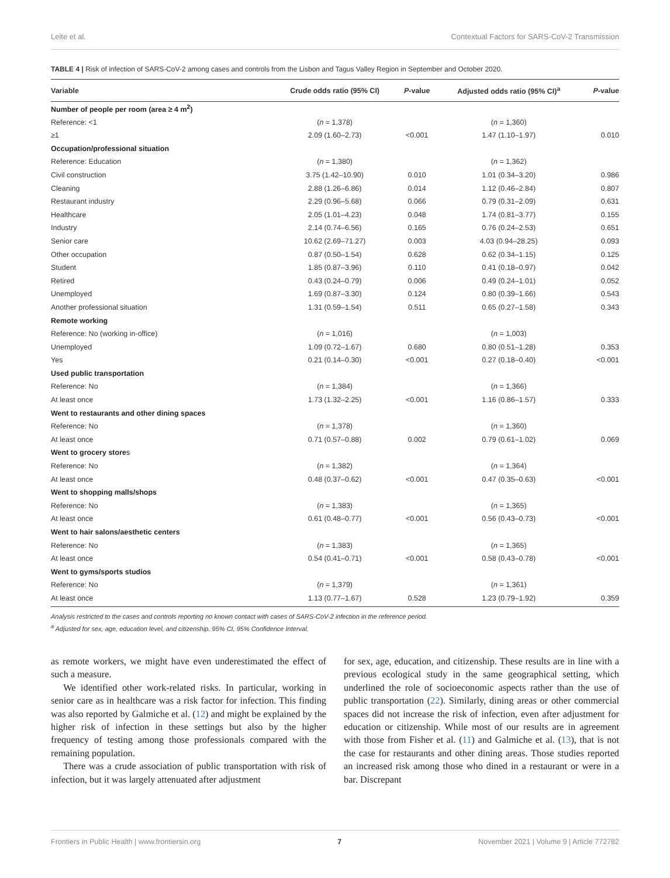Leite et al. Contextual Factors for SARS-CoV-2 Transmission
TABLE 4 | Risk of infection of SARS-CoV-2 among cases and controls from the Lisbon and Tagus Valley Region in September and October 2020.
| Variable | Crude odds ratio (95% CI) | P -value | Adjusted odds ratio (95% CI)<sup>a</sup> | P -value |
| --- | --- | --- | --- | --- |
| Number of people per room (area ≥ 4 m<sup>2</sup>) | | | | |
| Reference: <1 | ( n = 1,378) | | ( n = 1,360) | |
| ≥1 | 2.09 (1.60–2.73) | <0.001 | 1.47 (1.10–1.97) | 0.010 |
| Occupation/professional situation | | | | |
| Reference: Education | ( n = 1,380) | | ( n = 1,362) | |
| Civil construction | 3.75 (1.42–10.90) | 0.010 | 1.01 (0.34–3.20) | 0.986 |
| Cleaning | 2.88 (1.26–6.86) | 0.014 | 1.12 (0.46–2.84) | 0.807 |
| Restaurant industry | 2.29 (0.96–5.68) | 0.066 | 0.79 (0.31–2.09) | 0.631 |
| Healthcare | 2.05 (1.01–4.23) | 0.048 | 1.74 (0.81–3.77) | 0.155 |
| Industry | 2.14 (0.74–6.56) | 0.165 | 0.76 (0.24–2.53) | 0.651 |
| Senior care | 10.62 (2.69–71.27) | 0.003 | 4.03 (0.94–28.25) | 0.093 |
| Other occupation | 0.87 (0.50–1.54) | 0.628 | 0.62 (0.34–1.15) | 0.125 |
| Student | 1.85 (0.87–3.96) | 0.110 | 0.41 (0.18–0.97) | 0.042 |
| Retired | 0.43 (0.24–0.79) | 0.006 | 0.49 (0.24–1.01) | 0.052 |
| Unemployed | 1.69 (0.87–3.30) | 0.124 | 0.80 (0.39–1.66) | 0.543 |
| Another professional situation | 1.31 (0.59–1.54) | 0.511 | 0.65 (0.27–1.58) | 0.343 |
| Remote working | | | | |
| Reference: No (working in-office) | ( n = 1,016) | | ( n = 1,003) | |
| Unemployed | 1.09 (0.72–1.67) | 0.680 | 0.80 (0.51–1.28) | 0.353 |
| Yes | 0.21 (0.14–0.30) | <0.001 | 0.27 (0.18–0.40) | <0.001 |
| Used public transportation | | | | |
| Reference: No | ( n = 1,384) | | ( n = 1,366) | |
| At least once | 1.73 (1.32–2.25) | <0.001 | 1.16 (0.86–1.57) | 0.333 |
| Went to restaurants and other dining spaces | | | | |
| Reference: No | ( n = 1,378) | | ( n = 1,360) | |
| At least once | 0.71 (0.57–0.88) | 0.002 | 0.79 (0.61–1.02) | 0.069 |
| Went to grocery store s | | | | |
| Reference: No | ( n = 1,382) | | ( n = 1,364) | |
| At least once | 0.48 (0.37–0.62) | <0.001 | 0.47 (0.35–0.63) | <0.001 |
| Went to shopping malls/shops | | | | |
| Reference: No | ( n = 1,383) | | ( n = 1,365) | |
| At least once | 0.61 (0.48–0.77) | <0.001 | 0.56 (0.43–0.73) | <0.001 |
| Went to hair salons/aesthetic centers | | | | |
| Reference: No | ( n = 1,383) | | ( n = 1,365) | |
| At least once | 0.54 (0.41–0.71) | <0.001 | 0.58 (0.43–0.78) | <0.001 |
| Went to gyms/sports studios | | | | |
| Reference: No | ( n = 1,379) | | ( n = 1,361) | |
| At least once | 1.13 (0.77–1.67) | 0.528 | 1.23 (0.79–1.92) | 0.359 |
Analysis restricted to the cases and controls reporting no known contact with cases of SARS-CoV-2 infection in the reference period.
<sup>a</sup> Adjusted for sex, age, education level, and citizenship. 95% CI, 95% Confidence Interval.
as remote workers, we might have even underestimated the effect of such a measure.
We identified other work-related risks. In particular, working in senior care as in healthcare was a risk factor for infection. This finding was also reported by Galmiche et al. (12) and might be explained by the higher risk of infection in these settings but also by the higher frequency of testing among those professionals compared with the remaining population.
There was a crude association of public transportation with risk of infection, but it was largely attenuated after adjustment
for sex, age, education, and citizenship. These results are in line with a previous ecological study in the same geographical setting, which underlined the role of socioeconomic aspects rather than the use of public transportation (22). Similarly, dining areas or other commercial spaces did not increase the risk of infection, even after adjustment for education or citizenship. While most of our results are in agreement with those from Fisher et al. (11) and Galmiche et al. (13), that is not the case for restaurants and other dining areas. Those studies reported an increased risk among those who dined in a restaurant or were in a bar. Discrepant
Frontiers in Public Health | www.frontiersin.org 7 November 2021 | Volume 9 | Article 772782